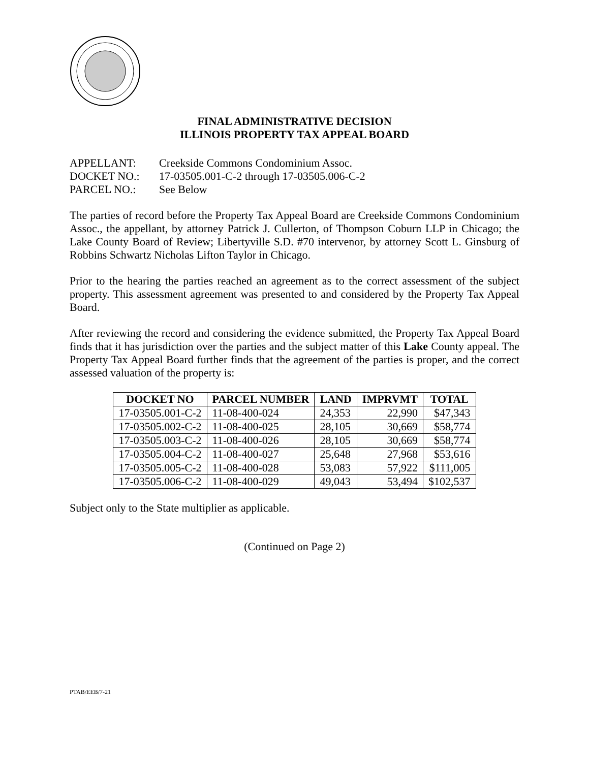FINAL ADMINISTRATIVE DECISION
ILLINOIS PROPERTY TAX APPEAL BOARD
APPELLANT: Creekside Commons Condominium Assoc.
DOCKET NO.: 17-03505.001-C-2 through 17-03505.006-C-2
PARCEL NO.: See Below
The parties of record before the Property Tax Appeal Board are Creekside Commons Condominium Assoc., the appellant, by attorney Patrick J. Cullerton, of Thompson Coburn LLP in Chicago; the Lake County Board of Review; Libertyville S.D. #70 intervenor, by attorney Scott L. Ginsburg of Robbins Schwartz Nicholas Lifton Taylor in Chicago.
Prior to the hearing the parties reached an agreement as to the correct assessment of the subject property. This assessment agreement was presented to and considered by the Property Tax Appeal Board.
After reviewing the record and considering the evidence submitted, the Property Tax Appeal Board finds that it has jurisdiction over the parties and the subject matter of this Lake County appeal. The Property Tax Appeal Board further finds that the agreement of the parties is proper, and the correct assessed valuation of the property is:
| DOCKET NO | PARCEL NUMBER | LAND | IMPRVMT | TOTAL |
| --- | --- | --- | --- | --- |
| 17-03505.001-C-2 | 11-08-400-024 | 24,353 | 22,990 | $47,343 |
| 17-03505.002-C-2 | 11-08-400-025 | 28,105 | 30,669 | $58,774 |
| 17-03505.003-C-2 | 11-08-400-026 | 28,105 | 30,669 | $58,774 |
| 17-03505.004-C-2 | 11-08-400-027 | 25,648 | 27,968 | $53,616 |
| 17-03505.005-C-2 | 11-08-400-028 | 53,083 | 57,922 | $111,005 |
| 17-03505.006-C-2 | 11-08-400-029 | 49,043 | 53,494 | $102,537 |
Subject only to the State multiplier as applicable.
(Continued on Page 2)
PTAB/EEB/7-21